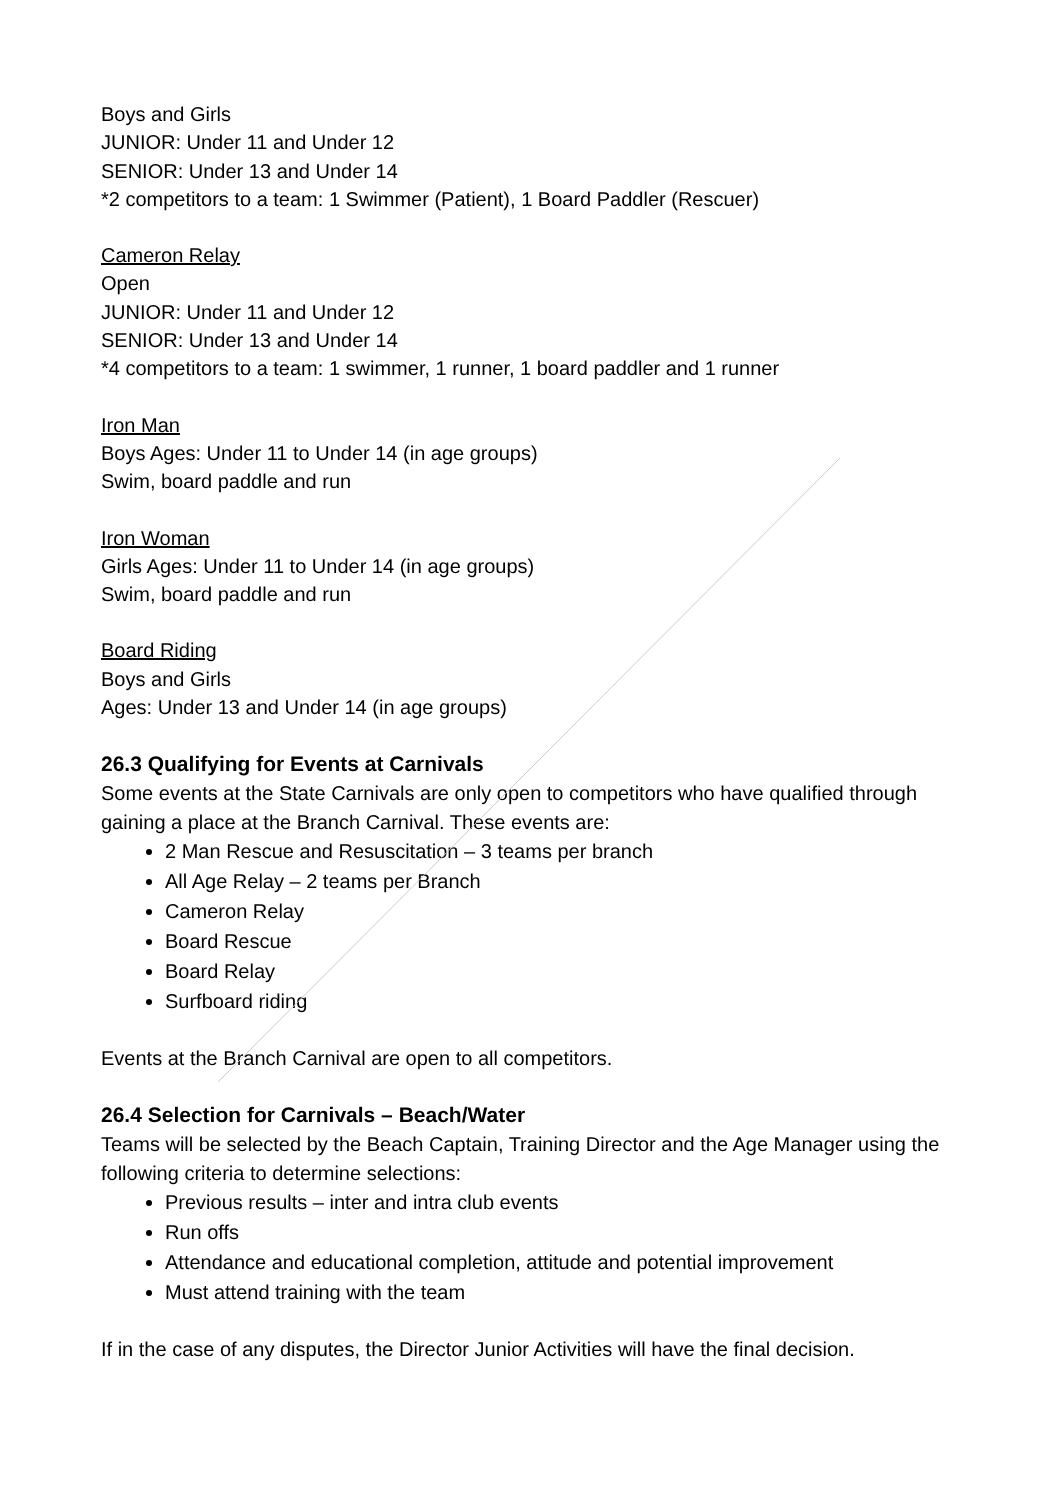Boys and Girls
JUNIOR: Under 11 and Under 12
SENIOR: Under 13 and Under 14
*2 competitors to a team: 1 Swimmer (Patient), 1 Board Paddler (Rescuer)
Cameron Relay
Open
JUNIOR: Under 11 and Under 12
SENIOR: Under 13 and Under 14
*4 competitors to a team: 1 swimmer, 1 runner, 1 board paddler and 1 runner
Iron Man
Boys Ages: Under 11 to Under 14 (in age groups)
Swim, board paddle and run
Iron Woman
Girls Ages: Under 11 to Under 14 (in age groups)
Swim, board paddle and run
Board Riding
Boys and Girls
Ages: Under 13 and Under 14 (in age groups)
26.3 Qualifying for Events at Carnivals
Some events at the State Carnivals are only open to competitors who have qualified through gaining a place at the Branch Carnival. These events are:
2 Man Rescue and Resuscitation – 3 teams per branch
All Age Relay – 2 teams per Branch
Cameron Relay
Board Rescue
Board Relay
Surfboard riding
Events at the Branch Carnival are open to all competitors.
26.4 Selection for Carnivals – Beach/Water
Teams will be selected by the Beach Captain, Training Director and the Age Manager using the following criteria to determine selections:
Previous results – inter and intra club events
Run offs
Attendance and educational completion, attitude and potential improvement
Must attend training with the team
If in the case of any disputes, the Director Junior Activities will have the final decision.